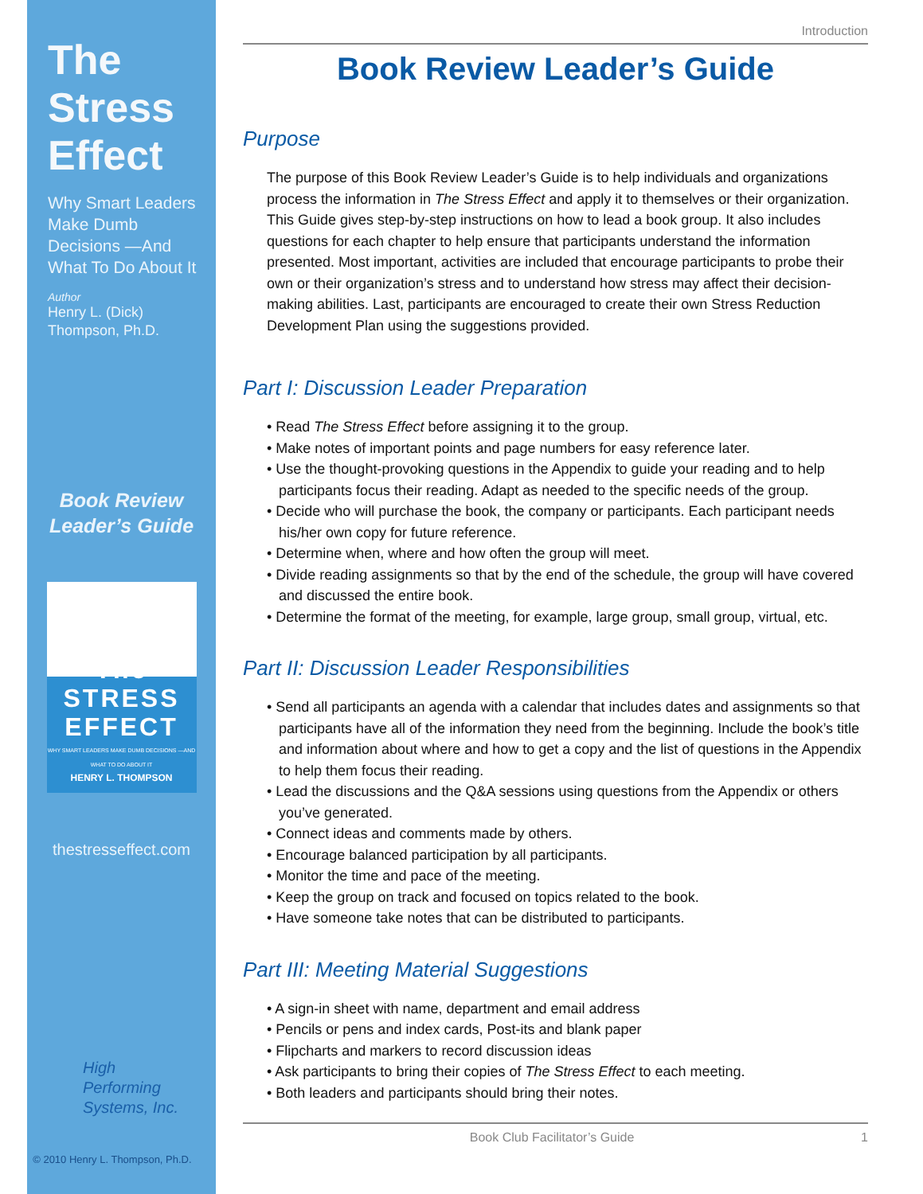The Stress Effect
Why Smart Leaders Make Dumb Decisions —And What To Do About It
Author
Henry L. (Dick) Thompson, Ph.D.
Book Review
Leader’s Guide
The
STRESS
EFFECT
WHY SMART LEADERS MAKE DUMB DECISIONS —AND WHAT TO DO ABOUT IT
HENRY L. THOMPSON
thestresseffect.com
High
Performing
Systems, Inc.
© 2010 Henry L. Thompson, Ph.D.
Introduction
Book Review Leader’s Guide
Purpose
The purpose of this Book Review Leader’s Guide is to help individuals and organizations process the information in The Stress Effect and apply it to themselves or their organization. This Guide gives step-by-step instructions on how to lead a book group. It also includes questions for each chapter to help ensure that participants understand the information presented. Most important, activities are included that encourage participants to probe their own or their organization’s stress and to understand how stress may affect their decision-making abilities. Last, participants are encouraged to create their own Stress Reduction Development Plan using the suggestions provided.
Part I: Discussion Leader Preparation
• Read The Stress Effect before assigning it to the group.
• Make notes of important points and page numbers for easy reference later.
• Use the thought-provoking questions in the Appendix to guide your reading and to help participants focus their reading. Adapt as needed to the specific needs of the group.
• Decide who will purchase the book, the company or participants. Each participant needs his/her own copy for future reference.
• Determine when, where and how often the group will meet.
• Divide reading assignments so that by the end of the schedule, the group will have covered and discussed the entire book.
• Determine the format of the meeting, for example, large group, small group, virtual, etc.
Part II: Discussion Leader Responsibilities
• Send all participants an agenda with a calendar that includes dates and assignments so that participants have all of the information they need from the beginning. Include the book’s title and information about where and how to get a copy and the list of questions in the Appendix to help them focus their reading.
• Lead the discussions and the Q&A sessions using questions from the Appendix or others you’ve generated.
• Connect ideas and comments made by others.
• Encourage balanced participation by all participants.
• Monitor the time and pace of the meeting.
• Keep the group on track and focused on topics related to the book.
• Have someone take notes that can be distributed to participants.
Part III: Meeting Material Suggestions
• A sign-in sheet with name, department and email address
• Pencils or pens and index cards, Post-its and blank paper
• Flipcharts and markers to record discussion ideas
• Ask participants to bring their copies of The Stress Effect to each meeting.
• Both leaders and participants should bring their notes.
Book Club Facilitator’s Guide 1